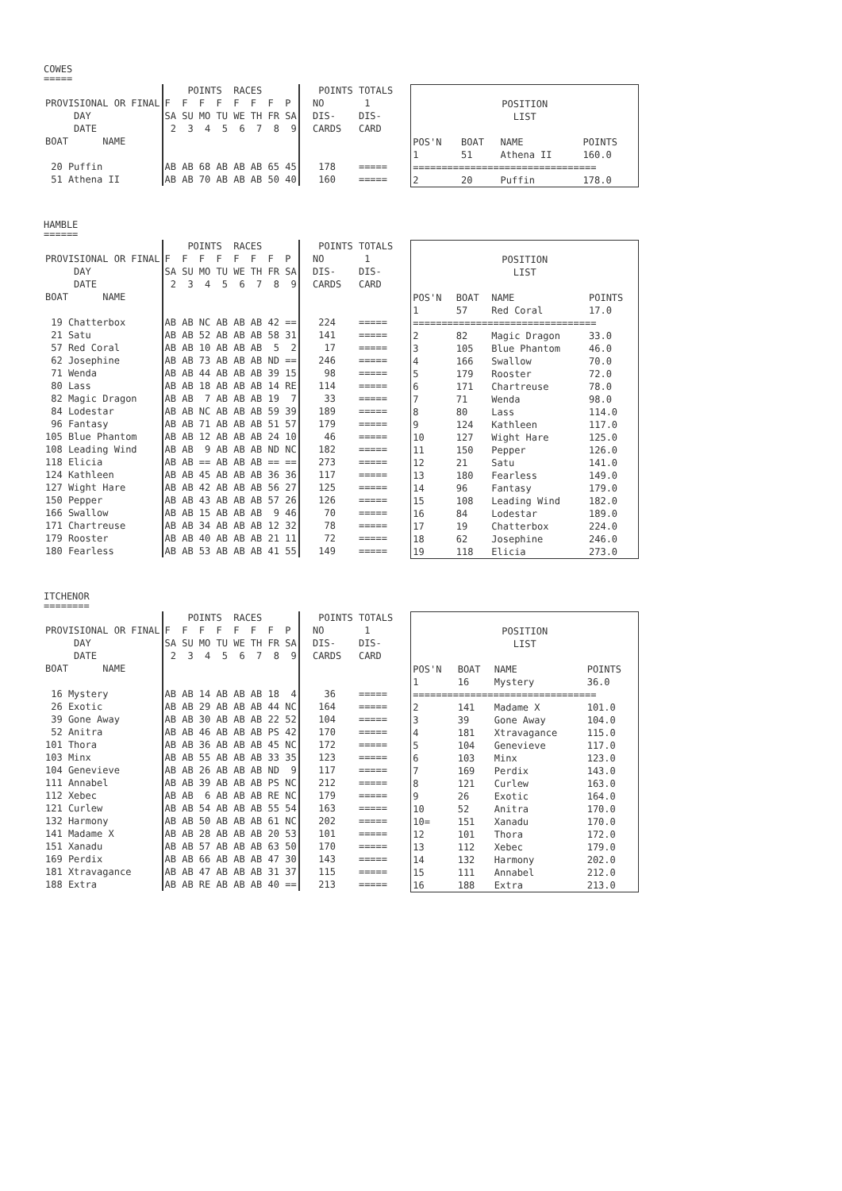COWES
=====
| | POINTS RACES | POINTS TOTALS |
| PROVISIONAL OR FINAL | F F F F F F F P | NO 1 |
| DAY | SA SU MO TU WE TH FR SA | DIS- DIS- |
| DATE | 2 3 4 5 6 7 8 9 | CARDS CARD |
| BOAT NAME | | |
| 20 Puffin | AB AB 68 AB AB AB 65 45 | 178 ===== |
| 51 Athena II | AB AB 70 AB AB AB 50 40 | 160 ===== |
| POSITION LIST | | | |
| POS'N | BOAT | NAME | POINTS |
| 1 | 51 | Athena II | 160.0 |
| ================================ | | | |
| 2 | 20 | Puffin | 178.0 |
HAMBLE
======
| | POINTS RACES | POINTS TOTALS |
| PROVISIONAL OR FINAL | F F F F F F F P | NO 1 |
| DAY | SA SU MO TU WE TH FR SA | DIS- DIS- |
| DATE | 2 3 4 5 6 7 8 9 | CARDS CARD |
| BOAT NAME | | |
| 19 Chatterbox | AB AB NC AB AB AB 42 == | 224 ===== |
| 21 Satu | AB AB 52 AB AB AB 58 31 | 141 ===== |
| 57 Red Coral | AB AB 10 AB AB AB 5 2 | 17 ===== |
| 62 Josephine | AB AB 73 AB AB AB ND == | 246 ===== |
| 71 Wenda | AB AB 44 AB AB AB 39 15 | 98 ===== |
| 80 Lass | AB AB 18 AB AB AB 14 RE | 114 ===== |
| 82 Magic Dragon | AB AB 7 AB AB AB 19 7 | 33 ===== |
| 84 Lodestar | AB AB NC AB AB AB 59 39 | 189 ===== |
| 96 Fantasy | AB AB 71 AB AB AB 51 57 | 179 ===== |
| 105 Blue Phantom | AB AB 12 AB AB AB 24 10 | 46 ===== |
| 108 Leading Wind | AB AB 9 AB AB AB ND NC | 182 ===== |
| 118 Elicia | AB AB == AB AB AB == == | 273 ===== |
| 124 Kathleen | AB AB 45 AB AB AB 36 36 | 117 ===== |
| 127 Wight Hare | AB AB 42 AB AB AB 56 27 | 125 ===== |
| 150 Pepper | AB AB 43 AB AB AB 57 26 | 126 ===== |
| 166 Swallow | AB AB 15 AB AB AB 9 46 | 70 ===== |
| 171 Chartreuse | AB AB 34 AB AB AB 12 32 | 78 ===== |
| 179 Rooster | AB AB 40 AB AB AB 21 11 | 72 ===== |
| 180 Fearless | AB AB 53 AB AB AB 41 55 | 149 ===== |
| POSITION LIST | | | |
| POS'N | BOAT | NAME | POINTS |
| 1 | 57 | Red Coral | 17.0 |
| ================================ | | | |
| 2 | 82 | Magic Dragon | 33.0 |
| 3 | 105 | Blue Phantom | 46.0 |
| 4 | 166 | Swallow | 70.0 |
| 5 | 179 | Rooster | 72.0 |
| 6 | 171 | Chartreuse | 78.0 |
| 7 | 71 | Wenda | 98.0 |
| 8 | 80 | Lass | 114.0 |
| 9 | 124 | Kathleen | 117.0 |
| 10 | 127 | Wight Hare | 125.0 |
| 11 | 150 | Pepper | 126.0 |
| 12 | 21 | Satu | 141.0 |
| 13 | 180 | Fearless | 149.0 |
| 14 | 96 | Fantasy | 179.0 |
| 15 | 108 | Leading Wind | 182.0 |
| 16 | 84 | Lodestar | 189.0 |
| 17 | 19 | Chatterbox | 224.0 |
| 18 | 62 | Josephine | 246.0 |
| 19 | 118 | Elicia | 273.0 |
ITCHENOR
========
| | POINTS RACES | POINTS TOTALS |
| PROVISIONAL OR FINAL | F F F F F F F P | NO 1 |
| DAY | SA SU MO TU WE TH FR SA | DIS- DIS- |
| DATE | 2 3 4 5 6 7 8 9 | CARDS CARD |
| BOAT NAME | | |
| 16 Mystery | AB AB 14 AB AB AB 18 4 | 36 ===== |
| 26 Exotic | AB AB 29 AB AB AB 44 NC | 164 ===== |
| 39 Gone Away | AB AB 30 AB AB AB 22 52 | 104 ===== |
| 52 Anitra | AB AB 46 AB AB AB PS 42 | 170 ===== |
| 101 Thora | AB AB 36 AB AB AB 45 NC | 172 ===== |
| 103 Minx | AB AB 55 AB AB AB 33 35 | 123 ===== |
| 104 Genevieve | AB AB 26 AB AB AB ND 9 | 117 ===== |
| 111 Annabel | AB AB 39 AB AB AB PS NC | 212 ===== |
| 112 Xebec | AB AB 6 AB AB AB RE NC | 179 ===== |
| 121 Curlew | AB AB 54 AB AB AB 55 54 | 163 ===== |
| 132 Harmony | AB AB 50 AB AB AB 61 NC | 202 ===== |
| 141 Madame X | AB AB 28 AB AB AB 20 53 | 101 ===== |
| 151 Xanadu | AB AB 57 AB AB AB 63 50 | 170 ===== |
| 169 Perdix | AB AB 66 AB AB AB 47 30 | 143 ===== |
| 181 Xtravagance | AB AB 47 AB AB AB 31 37 | 115 ===== |
| 188 Extra | AB AB RE AB AB AB 40 == | 213 ===== |
| POSITION LIST | | | |
| POS'N | BOAT | NAME | POINTS |
| 1 | 16 | Mystery | 36.0 |
| ================================ | | | |
| 2 | 141 | Madame X | 101.0 |
| 3 | 39 | Gone Away | 104.0 |
| 4 | 181 | Xtravagance | 115.0 |
| 5 | 104 | Genevieve | 117.0 |
| 6 | 103 | Minx | 123.0 |
| 7 | 169 | Perdix | 143.0 |
| 8 | 121 | Curlew | 163.0 |
| 9 | 26 | Exotic | 164.0 |
| 10 | 52 | Anitra | 170.0 |
| 10= | 151 | Xanadu | 170.0 |
| 12 | 101 | Thora | 172.0 |
| 13 | 112 | Xebec | 179.0 |
| 14 | 132 | Harmony | 202.0 |
| 15 | 111 | Annabel | 212.0 |
| 16 | 188 | Extra | 213.0 |